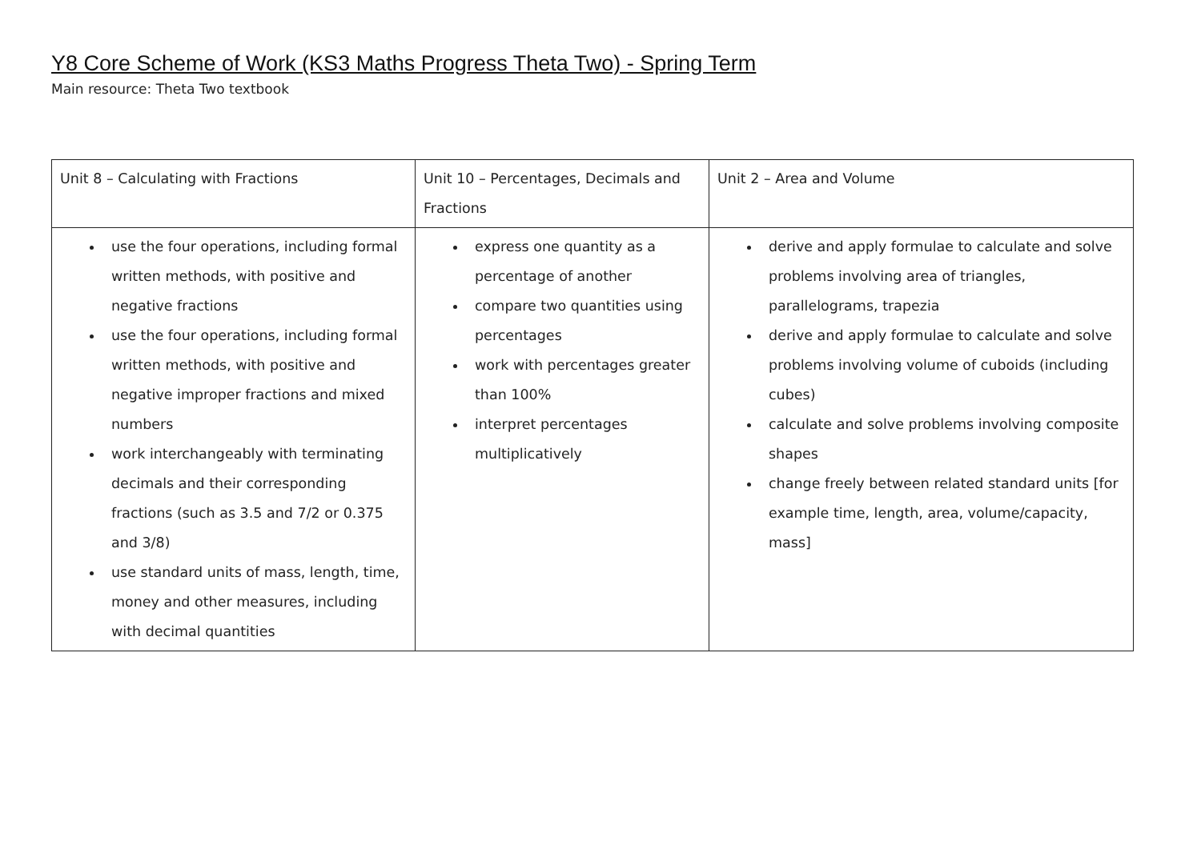Y8 Core Scheme of Work (KS3 Maths Progress Theta Two) - Spring Term
Main resource: Theta Two textbook
| Unit 8 – Calculating with Fractions | Unit 10 – Percentages, Decimals and Fractions | Unit 2 – Area and Volume |
| use the four operations, including formal written methods, with positive and negative fractions use the four operations, including formal written methods, with positive and negative improper fractions and mixed numbers work interchangeably with terminating decimals and their corresponding fractions (such as 3.5 and 7/2 or 0.375 and 3/8) use standard units of mass, length, time, money and other measures, including with decimal quantities | express one quantity as a percentage of another compare two quantities using percentages work with percentages greater than 100% interpret percentages multiplicatively | derive and apply formulae to calculate and solve problems involving area of triangles, parallelograms, trapezia derive and apply formulae to calculate and solve problems involving volume of cuboids (including cubes) calculate and solve problems involving composite shapes change freely between related standard units [for example time, length, area, volume/capacity, mass] |